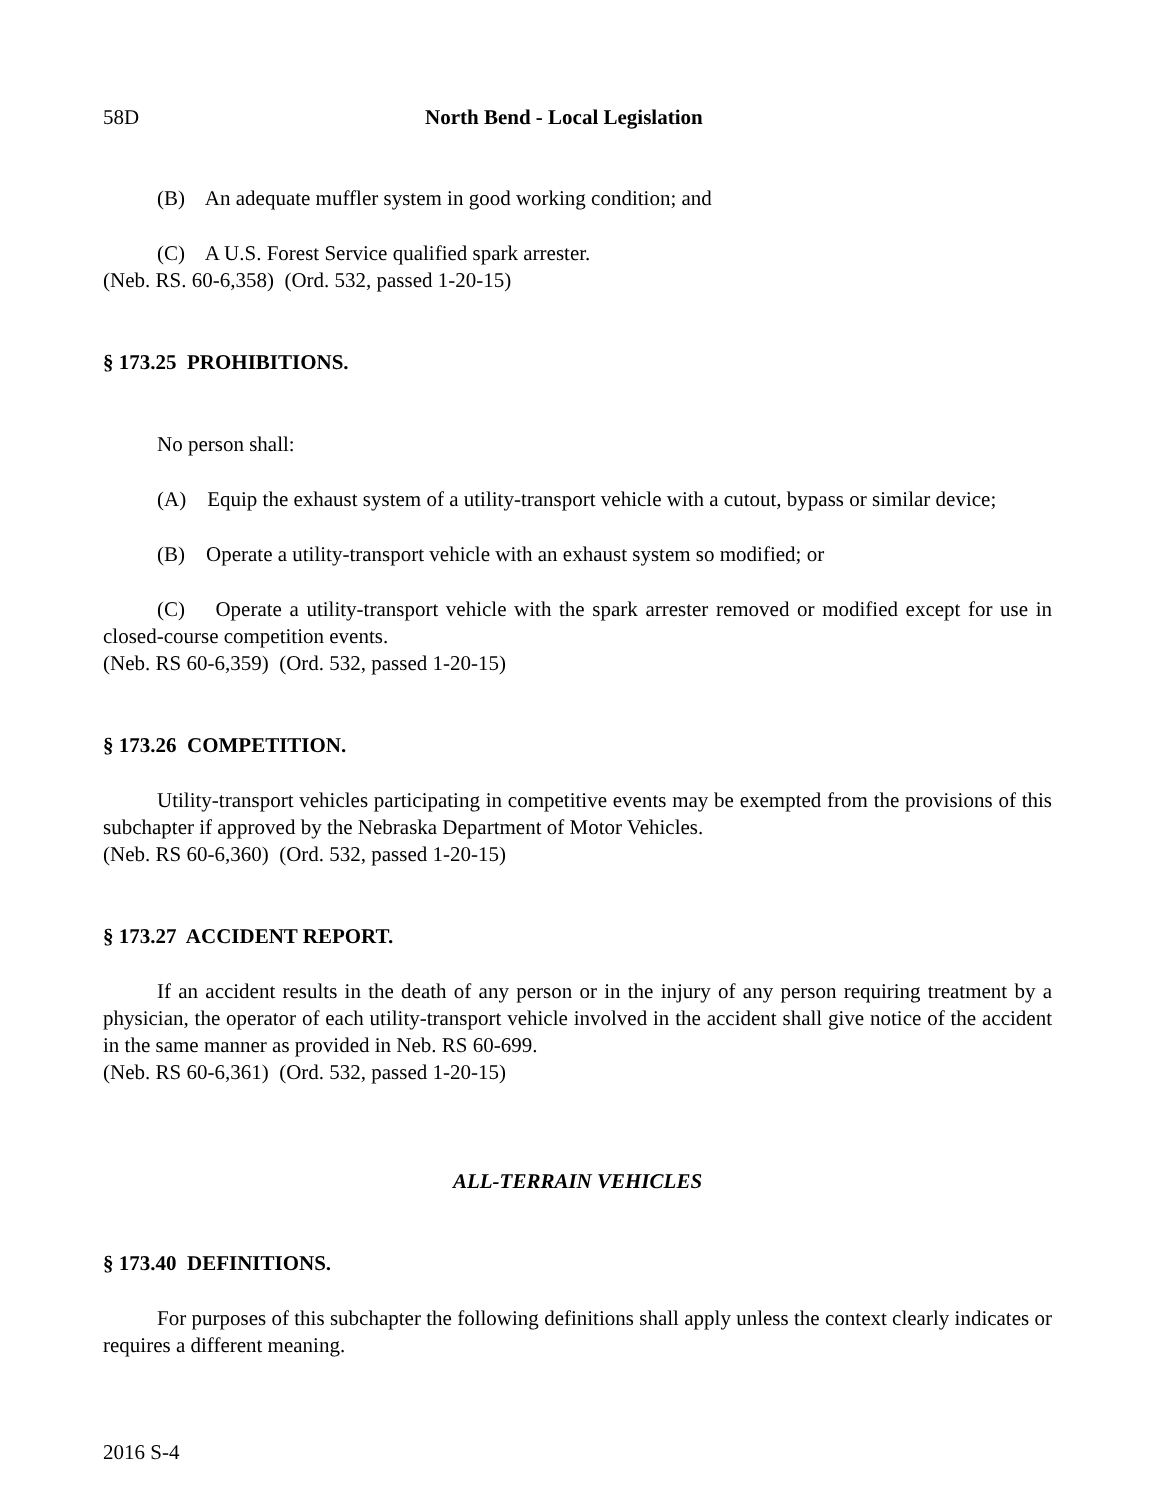58D North Bend - Local Legislation
(B) An adequate muffler system in good working condition; and
(C) A U.S. Forest Service qualified spark arrester.
(Neb. RS. 60-6,358) (Ord. 532, passed 1-20-15)
§ 173.25 PROHIBITIONS.
No person shall:
(A) Equip the exhaust system of a utility-transport vehicle with a cutout, bypass or similar device;
(B) Operate a utility-transport vehicle with an exhaust system so modified; or
(C) Operate a utility-transport vehicle with the spark arrester removed or modified except for use in closed-course competition events.
(Neb. RS 60-6,359) (Ord. 532, passed 1-20-15)
§ 173.26 COMPETITION.
Utility-transport vehicles participating in competitive events may be exempted from the provisions of this subchapter if approved by the Nebraska Department of Motor Vehicles.
(Neb. RS 60-6,360) (Ord. 532, passed 1-20-15)
§ 173.27 ACCIDENT REPORT.
If an accident results in the death of any person or in the injury of any person requiring treatment by a physician, the operator of each utility-transport vehicle involved in the accident shall give notice of the accident in the same manner as provided in Neb. RS 60-699.
(Neb. RS 60-6,361) (Ord. 532, passed 1-20-15)
ALL-TERRAIN VEHICLES
§ 173.40 DEFINITIONS.
For purposes of this subchapter the following definitions shall apply unless the context clearly indicates or requires a different meaning.
2016 S-4